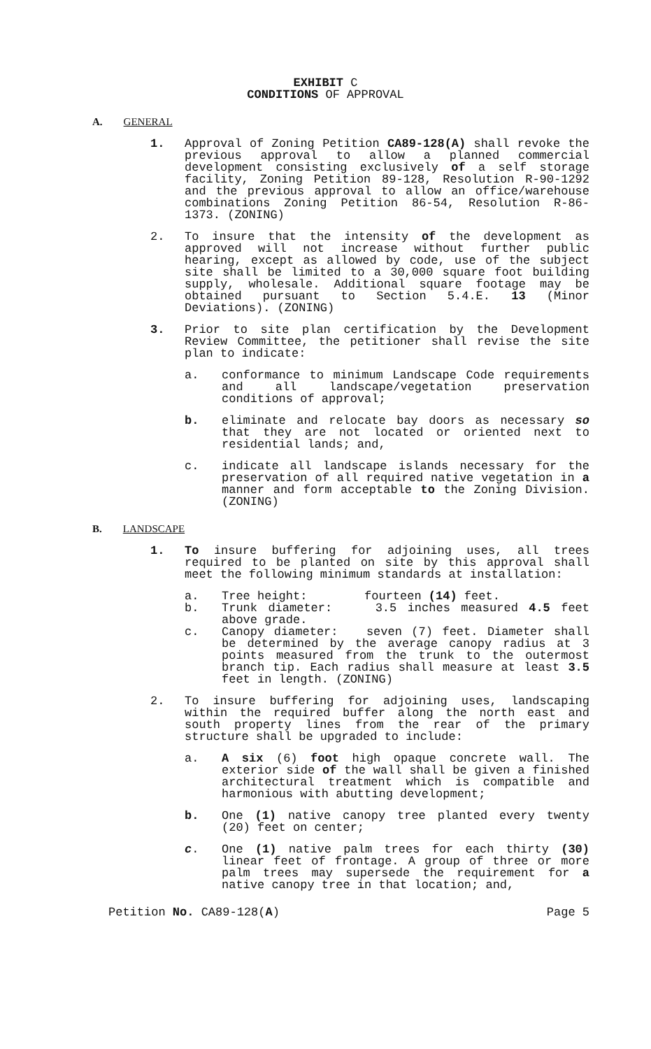EXHIBIT C
CONDITIONS OF APPROVAL
A. GENERAL
1. Approval of Zoning Petition CA89-128(A) shall revoke the previous approval to allow a planned commercial development consisting exclusively of a self storage facility, Zoning Petition 89-128, Resolution R-90-1292 and the previous approval to allow an office/warehouse combinations Zoning Petition 86-54, Resolution R-86-1373. (ZONING)
2. To insure that the intensity of the development as approved will not increase without further public hearing, except as allowed by code, use of the subject site shall be limited to a 30,000 square foot building supply, wholesale. Additional square footage may be obtained pursuant to Section 5.4.E. 13 (Minor Deviations). (ZONING)
3. Prior to site plan certification by the Development Review Committee, the petitioner shall revise the site plan to indicate:
a. conformance to minimum Landscape Code requirements and all landscape/vegetation preservation conditions of approval;
b. eliminate and relocate bay doors as necessary so that they are not located or oriented next to residential lands; and,
c. indicate all landscape islands necessary for the preservation of all required native vegetation in a manner and form acceptable to the Zoning Division. (ZONING)
B. LANDSCAPE
1. To insure buffering for adjoining uses, all trees required to be planted on site by this approval shall meet the following minimum standards at installation:
a. Tree height: fourteen (14) feet.
b. Trunk diameter: 3.5 inches measured 4.5 feet above grade.
c. Canopy diameter: seven (7) feet. Diameter shall be determined by the average canopy radius at 3 points measured from the trunk to the outermost branch tip. Each radius shall measure at least 3.5 feet in length. (ZONING)
2. To insure buffering for adjoining uses, landscaping within the required buffer along the north east and south property lines from the rear of the primary structure shall be upgraded to include:
a. A six (6) foot high opaque concrete wall. The exterior side of the wall shall be given a finished architectural treatment which is compatible and harmonious with abutting development;
b. One (1) native canopy tree planted every twenty (20) feet on center;
c. One (1) native palm trees for each thirty (30) linear feet of frontage. A group of three or more palm trees may supersede the requirement for a native canopy tree in that location; and,
Petition No. CA89-128(A) Page 5